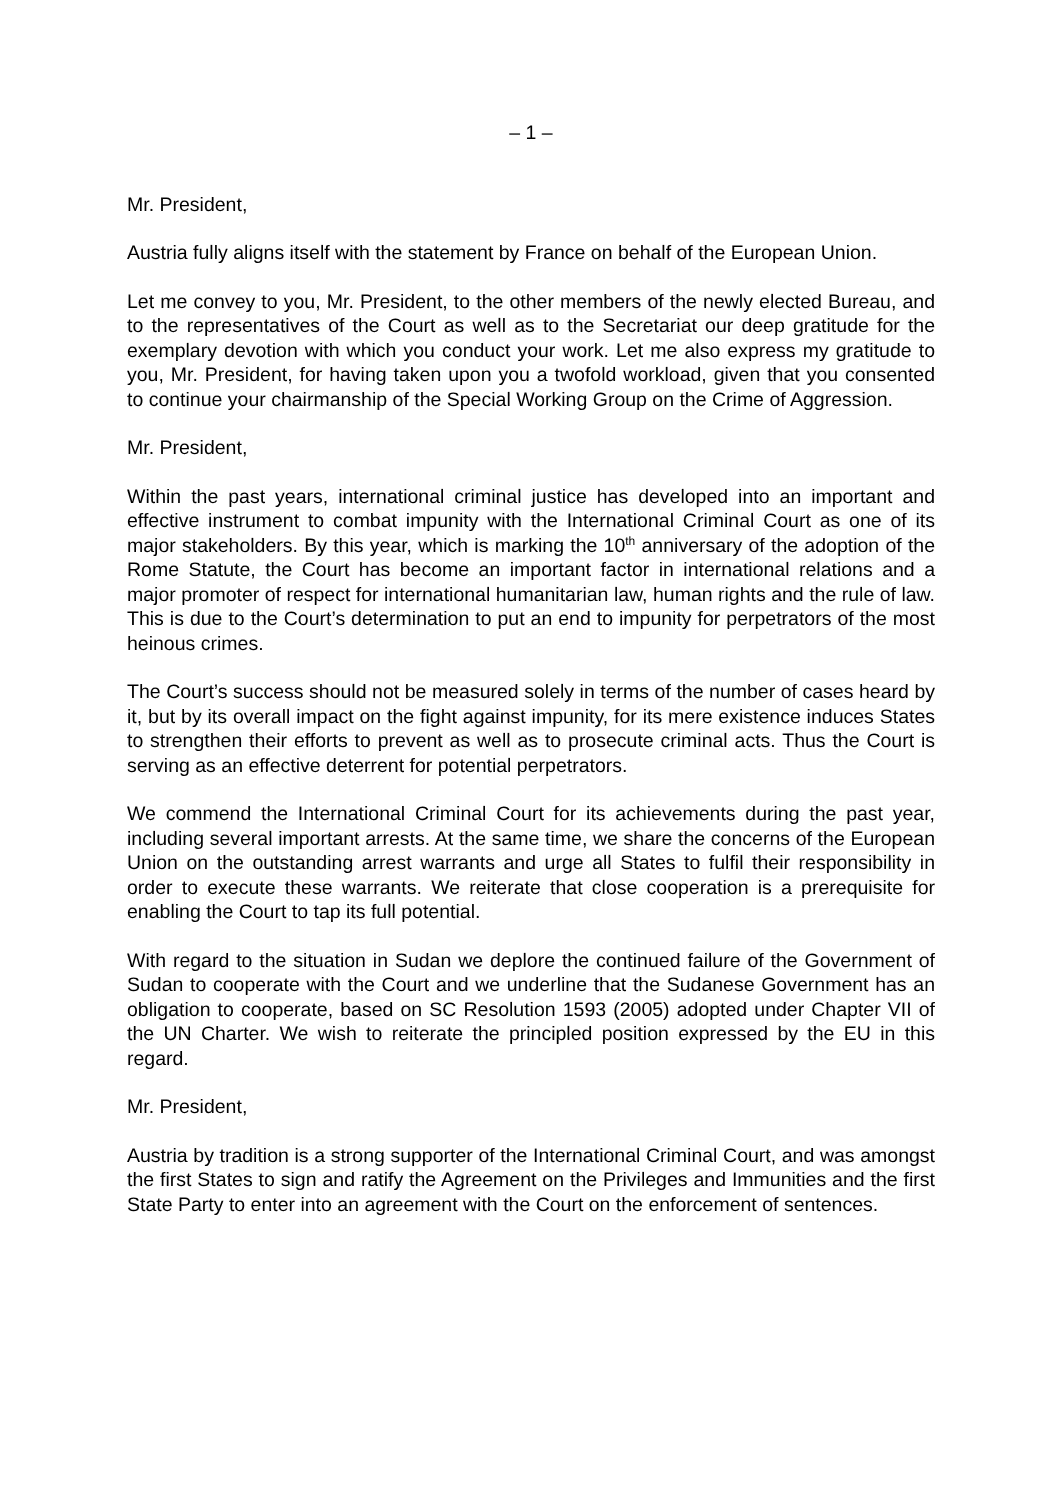– 1 –
Mr. President,
Austria fully aligns itself with the statement by France on behalf of the European Union.
Let me convey to you, Mr. President, to the other members of the newly elected Bureau, and to the representatives of the Court as well as to the Secretariat our deep gratitude for the exemplary devotion with which you conduct your work. Let me also express my gratitude to you, Mr. President, for having taken upon you a twofold workload, given that you consented to continue your chairmanship of the Special Working Group on the Crime of Aggression.
Mr. President,
Within the past years, international criminal justice has developed into an important and effective instrument to combat impunity with the International Criminal Court as one of its major stakeholders. By this year, which is marking the 10<sup>th</sup> anniversary of the adoption of the Rome Statute, the Court has become an important factor in international relations and a major promoter of respect for international humanitarian law, human rights and the rule of law. This is due to the Court’s determination to put an end to impunity for perpetrators of the most heinous crimes.
The Court’s success should not be measured solely in terms of the number of cases heard by it, but by its overall impact on the fight against impunity, for its mere existence induces States to strengthen their efforts to prevent as well as to prosecute criminal acts. Thus the Court is serving as an effective deterrent for potential perpetrators.
We commend the International Criminal Court for its achievements during the past year, including several important arrests. At the same time, we share the concerns of the European Union on the outstanding arrest warrants and urge all States to fulfil their responsibility in order to execute these warrants. We reiterate that close cooperation is a prerequisite for enabling the Court to tap its full potential.
With regard to the situation in Sudan we deplore the continued failure of the Government of Sudan to cooperate with the Court and we underline that the Sudanese Government has an obligation to cooperate, based on SC Resolution 1593 (2005) adopted under Chapter VII of the UN Charter. We wish to reiterate the principled position expressed by the EU in this regard.
Mr. President,
Austria by tradition is a strong supporter of the International Criminal Court, and was amongst the first States to sign and ratify the Agreement on the Privileges and Immunities and the first State Party to enter into an agreement with the Court on the enforcement of sentences.